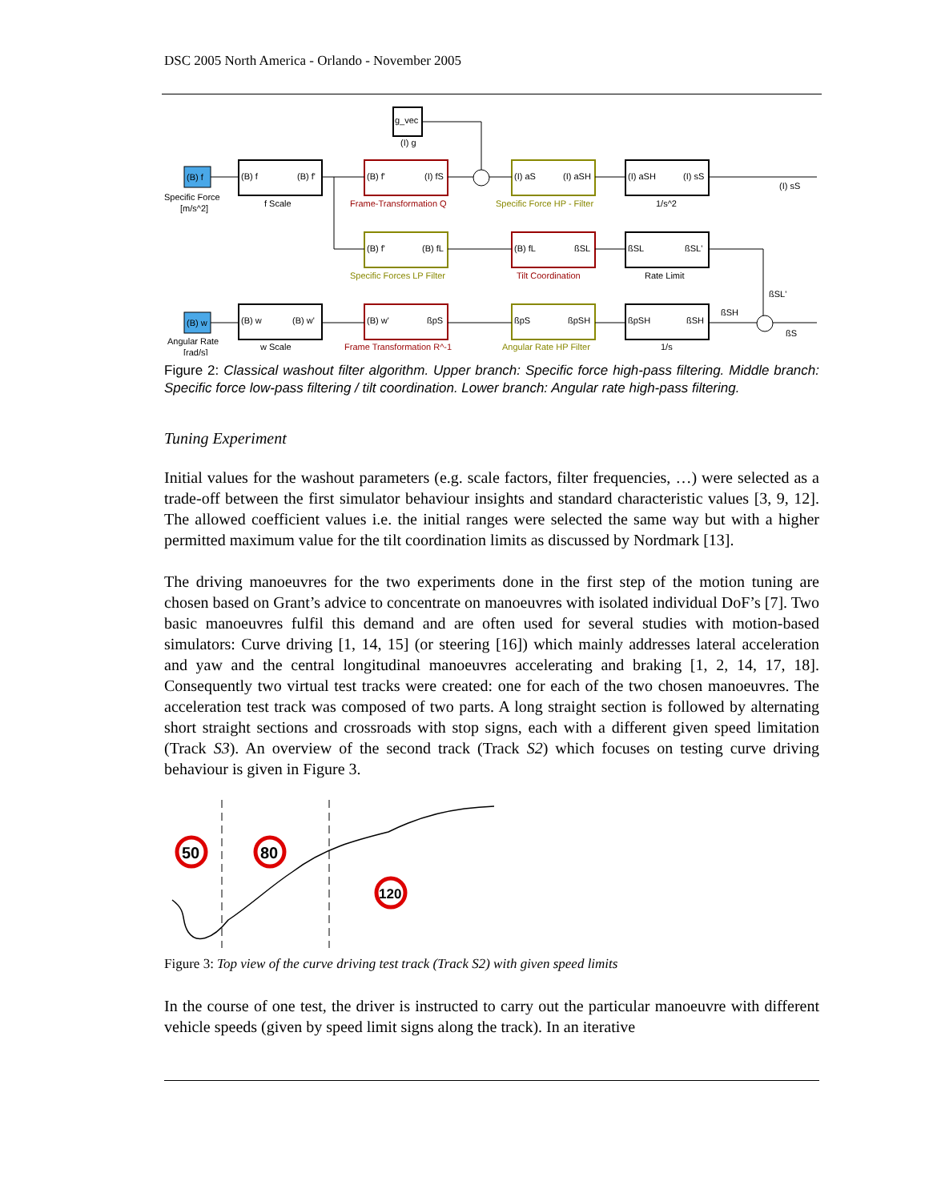DSC 2005 North America - Orlando - November 2005
g_vec
(I) g
(B) f
Specific Force
[m/s^2]
(B) f
(B) f'
f Scale
(B) f'
(I) fS
Frame-Transformation Q
(I) aS
(I) aSH
Specific Force HP - Filter
(I) aSH
(I) sS
1/s^2
(I) sS
(B) f'
(B) fL
Specific Forces LP Filter
(B) fL
ßSL
Tilt Coordination
ßSL
ßSL'
Rate Limit
ßSL'
ßSH
ßS
(B) w
Angular Rate
[rad/s]
(B) w
(B) w'
w Scale
(B) w'
ßpS
Frame Transformation R^-1
ßpS
ßpSH
Angular Rate HP Filter
ßpSH
ßSH
1/s
Figure 2: Classical washout filter algorithm. Upper branch: Specific force high-pass filtering. Middle branch: Specific force low-pass filtering / tilt coordination. Lower branch: Angular rate high-pass filtering.
Tuning Experiment
Initial values for the washout parameters (e.g. scale factors, filter frequencies, …) were selected as a trade-off between the first simulator behaviour insights and standard characteristic values [3, 9, 12]. The allowed coefficient values i.e. the initial ranges were selected the same way but with a higher permitted maximum value for the tilt coordination limits as discussed by Nordmark [13].
The driving manoeuvres for the two experiments done in the first step of the motion tuning are chosen based on Grant’s advice to concentrate on manoeuvres with isolated individual DoF’s [7]. Two basic manoeuvres fulfil this demand and are often used for several studies with motion-based simulators: Curve driving [1, 14, 15] (or steering [16]) which mainly addresses lateral acceleration and yaw and the central longitudinal manoeuvres accelerating and braking [1, 2, 14, 17, 18]. Consequently two virtual test tracks were created: one for each of the two chosen manoeuvres. The acceleration test track was composed of two parts. A long straight section is followed by alternating short straight sections and crossroads with stop signs, each with a different given speed limitation (Track S3). An overview of the second track (Track S2) which focuses on testing curve driving behaviour is given in Figure 3.
50
80
120
Figure 3: Top view of the curve driving test track (Track S2) with given speed limits
In the course of one test, the driver is instructed to carry out the particular manoeuvre with different vehicle speeds (given by speed limit signs along the track). In an iterative